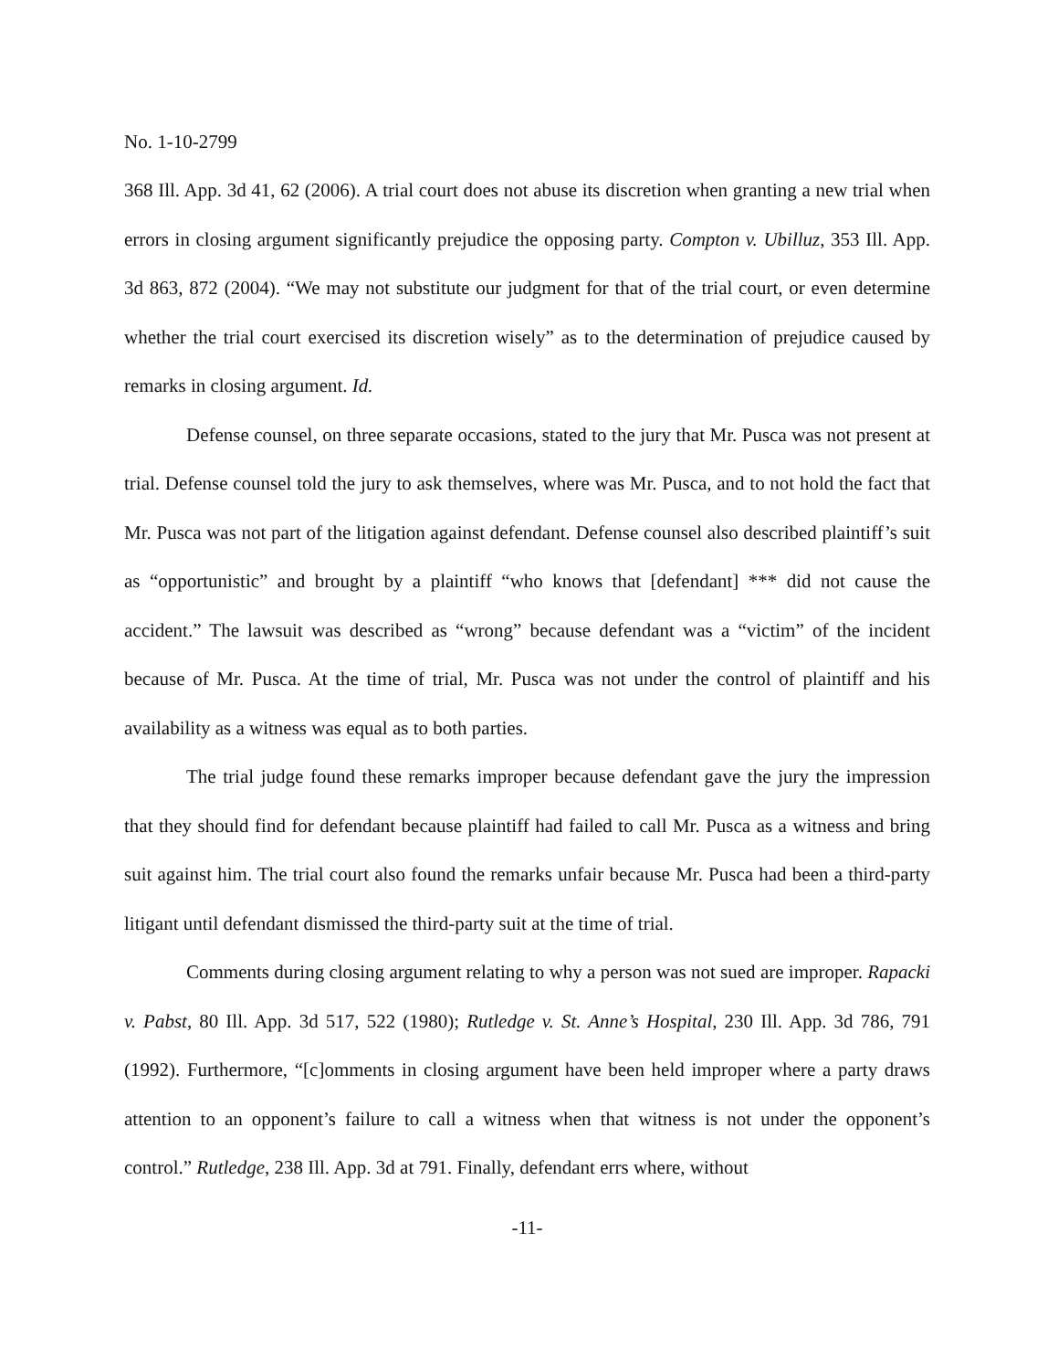No. 1-10-2799
368 Ill. App. 3d 41, 62 (2006). A trial court does not abuse its discretion when granting a new trial when errors in closing argument significantly prejudice the opposing party. Compton v. Ubilluz, 353 Ill. App. 3d 863, 872 (2004). “We may not substitute our judgment for that of the trial court, or even determine whether the trial court exercised its discretion wisely” as to the determination of prejudice caused by remarks in closing argument. Id.
Defense counsel, on three separate occasions, stated to the jury that Mr. Pusca was not present at trial. Defense counsel told the jury to ask themselves, where was Mr. Pusca, and to not hold the fact that Mr. Pusca was not part of the litigation against defendant. Defense counsel also described plaintiff’s suit as “opportunistic” and brought by a plaintiff “who knows that [defendant] *** did not cause the accident.” The lawsuit was described as “wrong” because defendant was a “victim” of the incident because of Mr. Pusca. At the time of trial, Mr. Pusca was not under the control of plaintiff and his availability as a witness was equal as to both parties.
The trial judge found these remarks improper because defendant gave the jury the impression that they should find for defendant because plaintiff had failed to call Mr. Pusca as a witness and bring suit against him. The trial court also found the remarks unfair because Mr. Pusca had been a third-party litigant until defendant dismissed the third-party suit at the time of trial.
Comments during closing argument relating to why a person was not sued are improper. Rapacki v. Pabst, 80 Ill. App. 3d 517, 522 (1980); Rutledge v. St. Anne’s Hospital, 230 Ill. App. 3d 786, 791 (1992). Furthermore, “[c]omments in closing argument have been held improper where a party draws attention to an opponent’s failure to call a witness when that witness is not under the opponent’s control.” Rutledge, 238 Ill. App. 3d at 791. Finally, defendant errs where, without
-11-